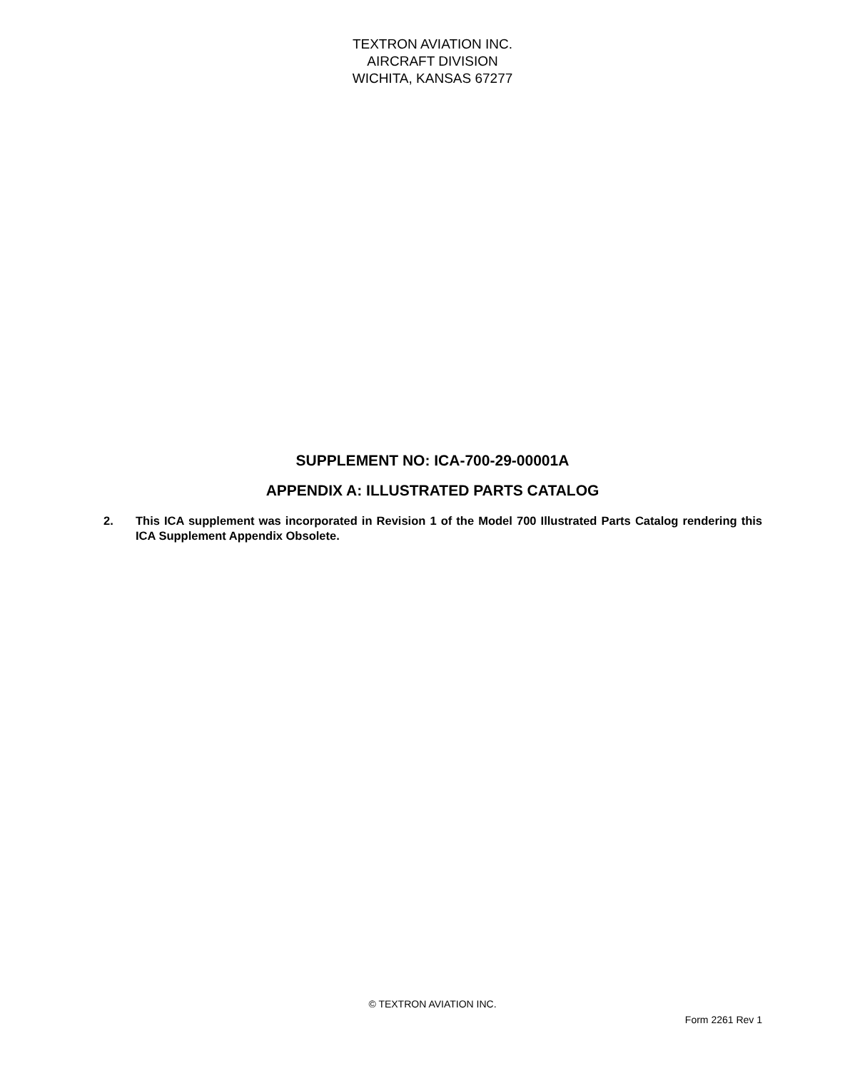TEXTRON AVIATION INC.
AIRCRAFT DIVISION
WICHITA, KANSAS 67277
SUPPLEMENT NO: ICA-700-29-00001A
APPENDIX A: ILLUSTRATED PARTS CATALOG
2. This ICA supplement was incorporated in Revision 1 of the Model 700 Illustrated Parts Catalog rendering this ICA Supplement Appendix Obsolete.
© TEXTRON AVIATION INC.
Form 2261 Rev 1